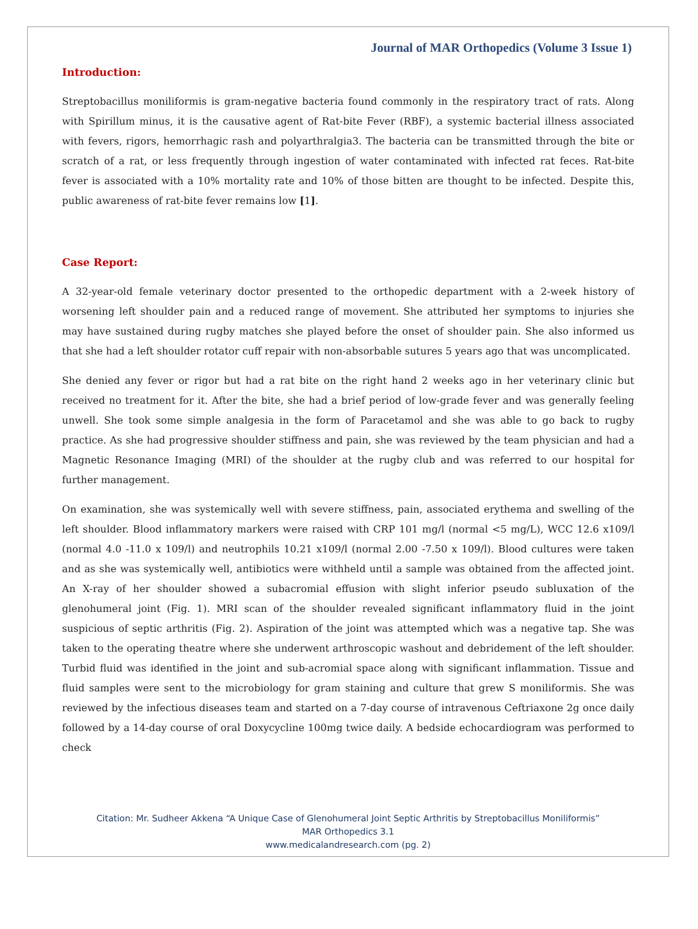Journal of MAR Orthopedics (Volume 3 Issue 1)
Introduction:
Streptobacillus moniliformis is gram-negative bacteria found commonly in the respiratory tract of rats. Along with Spirillum minus, it is the causative agent of Rat-bite Fever (RBF), a systemic bacterial illness associated with fevers, rigors, hemorrhagic rash and polyarthralgia3. The bacteria can be transmitted through the bite or scratch of a rat, or less frequently through ingestion of water contaminated with infected rat feces. Rat-bite fever is associated with a 10% mortality rate and 10% of those bitten are thought to be infected. Despite this, public awareness of rat-bite fever remains low [1].
Case Report:
A 32-year-old female veterinary doctor presented to the orthopedic department with a 2-week history of worsening left shoulder pain and a reduced range of movement. She attributed her symptoms to injuries she may have sustained during rugby matches she played before the onset of shoulder pain. She also informed us that she had a left shoulder rotator cuff repair with non-absorbable sutures 5 years ago that was uncomplicated.
She denied any fever or rigor but had a rat bite on the right hand 2 weeks ago in her veterinary clinic but received no treatment for it. After the bite, she had a brief period of low-grade fever and was generally feeling unwell. She took some simple analgesia in the form of Paracetamol and she was able to go back to rugby practice. As she had progressive shoulder stiffness and pain, she was reviewed by the team physician and had a Magnetic Resonance Imaging (MRI) of the shoulder at the rugby club and was referred to our hospital for further management.
On examination, she was systemically well with severe stiffness, pain, associated erythema and swelling of the left shoulder. Blood inflammatory markers were raised with CRP 101 mg/l (normal <5 mg/L), WCC 12.6 x109/l (normal 4.0 -11.0 x 109/l) and neutrophils 10.21 x109/l (normal 2.00 -7.50 x 109/l). Blood cultures were taken and as she was systemically well, antibiotics were withheld until a sample was obtained from the affected joint. An X-ray of her shoulder showed a subacromial effusion with slight inferior pseudo subluxation of the glenohumeral joint (Fig. 1). MRI scan of the shoulder revealed significant inflammatory fluid in the joint suspicious of septic arthritis (Fig. 2). Aspiration of the joint was attempted which was a negative tap. She was taken to the operating theatre where she underwent arthroscopic washout and debridement of the left shoulder. Turbid fluid was identified in the joint and sub-acromial space along with significant inflammation. Tissue and fluid samples were sent to the microbiology for gram staining and culture that grew S moniliformis. She was reviewed by the infectious diseases team and started on a 7-day course of intravenous Ceftriaxone 2g once daily followed by a 14-day course of oral Doxycycline 100mg twice daily. A bedside echocardiogram was performed to check
Citation: Mr. Sudheer Akkena “A Unique Case of Glenohumeral Joint Septic Arthritis by Streptobacillus Moniliformis”
MAR Orthopedics 3.1
www.medicalandresearch.com (pg. 2)